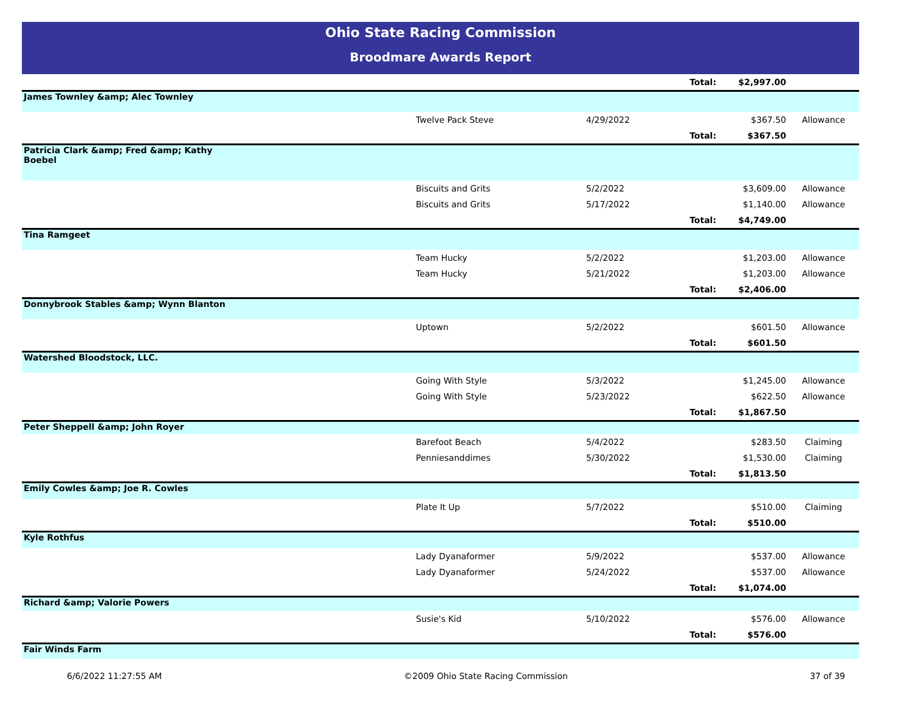Ohio State Racing Commission
Broodmare Awards Report
| | | | Total: | $2,997.00 | |
| James Townley &amp; Alec Townley | | | | | |
| | Twelve Pack Steve | 4/29/2022 | | $367.50 | Allowance |
| | | | Total: | $367.50 | |
| Patricia Clark &amp; Fred &amp; Kathy Boebel | | | | | |
| | Biscuits and Grits | 5/2/2022 | | $3,609.00 | Allowance |
| | Biscuits and Grits | 5/17/2022 | | $1,140.00 | Allowance |
| | | | Total: | $4,749.00 | |
| Tina Ramgeet | | | | | |
| | Team Hucky | 5/2/2022 | | $1,203.00 | Allowance |
| | Team Hucky | 5/21/2022 | | $1,203.00 | Allowance |
| | | | Total: | $2,406.00 | |
| Donnybrook Stables &amp; Wynn Blanton | | | | | |
| | Uptown | 5/2/2022 | | $601.50 | Allowance |
| | | | Total: | $601.50 | |
| Watershed Bloodstock, LLC. | | | | | |
| | Going With Style | 5/3/2022 | | $1,245.00 | Allowance |
| | Going With Style | 5/23/2022 | | $622.50 | Allowance |
| | | | Total: | $1,867.50 | |
| Peter Sheppell &amp; John Royer | | | | | |
| | Barefoot Beach | 5/4/2022 | | $283.50 | Claiming |
| | Penniesanddimes | 5/30/2022 | | $1,530.00 | Claiming |
| | | | Total: | $1,813.50 | |
| Emily Cowles &amp; Joe R. Cowles | | | | | |
| | Plate It Up | 5/7/2022 | | $510.00 | Claiming |
| | | | Total: | $510.00 | |
| Kyle Rothfus | | | | | |
| | Lady Dyanaformer | 5/9/2022 | | $537.00 | Allowance |
| | Lady Dyanaformer | 5/24/2022 | | $537.00 | Allowance |
| | | | Total: | $1,074.00 | |
| Richard &amp; Valorie Powers | | | | | |
| | Susie's Kid | 5/10/2022 | | $576.00 | Allowance |
| | | | Total: | $576.00 | |
| Fair Winds Farm | | | | | |
6/6/2022 11:27:55 AM ©2009 Ohio State Racing Commission 37 of 39